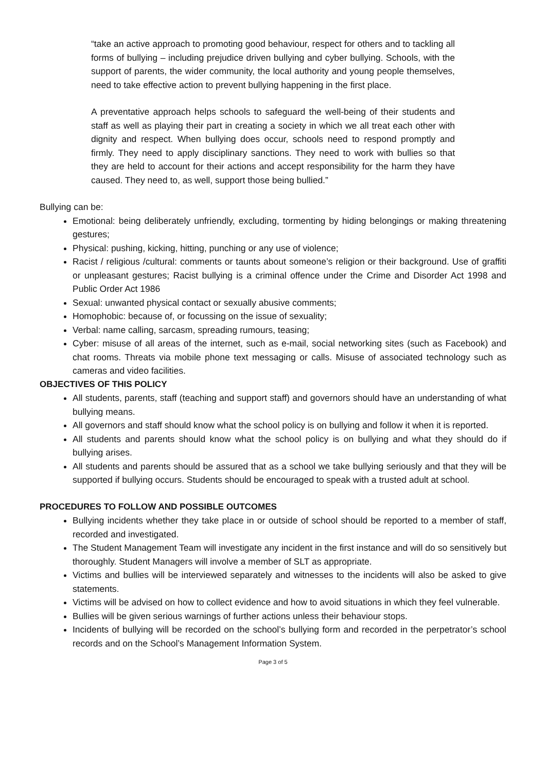“take an active approach to promoting good behaviour, respect for others and to tackling all forms of bullying – including prejudice driven bullying and cyber bullying. Schools, with the support of parents, the wider community, the local authority and young people themselves, need to take effective action to prevent bullying happening in the first place.
A preventative approach helps schools to safeguard the well-being of their students and staff as well as playing their part in creating a society in which we all treat each other with dignity and respect. When bullying does occur, schools need to respond promptly and firmly. They need to apply disciplinary sanctions. They need to work with bullies so that they are held to account for their actions and accept responsibility for the harm they have caused. They need to, as well, support those being bullied.”
Bullying can be:
Emotional: being deliberately unfriendly, excluding, tormenting by hiding belongings or making threatening gestures;
Physical: pushing, kicking, hitting, punching or any use of violence;
Racist / religious /cultural: comments or taunts about someone’s religion or their background. Use of graffiti or unpleasant gestures; Racist bullying is a criminal offence under the Crime and Disorder Act 1998 and Public Order Act 1986
Sexual: unwanted physical contact or sexually abusive comments;
Homophobic: because of, or focussing on the issue of sexuality;
Verbal: name calling, sarcasm, spreading rumours, teasing;
Cyber: misuse of all areas of the internet, such as e-mail, social networking sites (such as Facebook) and chat rooms. Threats via mobile phone text messaging or calls. Misuse of associated technology such as cameras and video facilities.
OBJECTIVES OF THIS POLICY
All students, parents, staff (teaching and support staff) and governors should have an understanding of what bullying means.
All governors and staff should know what the school policy is on bullying and follow it when it is reported.
All students and parents should know what the school policy is on bullying and what they should do if bullying arises.
All students and parents should be assured that as a school we take bullying seriously and that they will be supported if bullying occurs. Students should be encouraged to speak with a trusted adult at school.
PROCEDURES TO FOLLOW AND POSSIBLE OUTCOMES
Bullying incidents whether they take place in or outside of school should be reported to a member of staff, recorded and investigated.
The Student Management Team will investigate any incident in the first instance and will do so sensitively but thoroughly. Student Managers will involve a member of SLT as appropriate.
Victims and bullies will be interviewed separately and witnesses to the incidents will also be asked to give statements.
Victims will be advised on how to collect evidence and how to avoid situations in which they feel vulnerable.
Bullies will be given serious warnings of further actions unless their behaviour stops.
Incidents of bullying will be recorded on the school’s bullying form and recorded in the perpetrator’s school records and on the School’s Management Information System.
Page 3 of 5